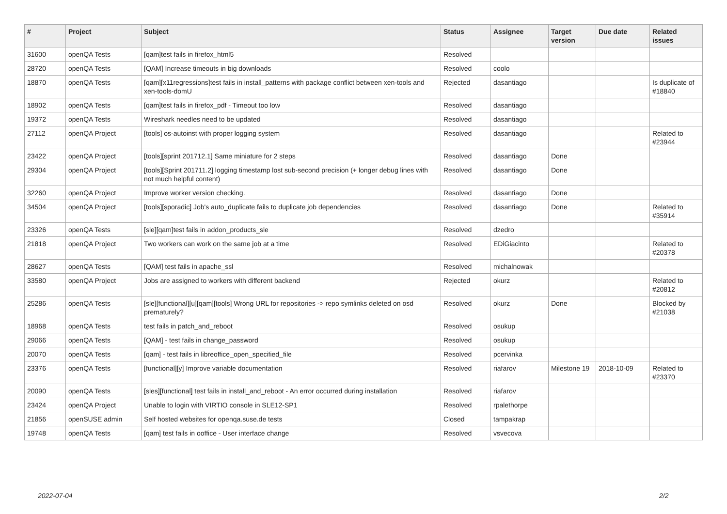| # | Project | Subject | Status | Assignee | Target version | Due date | Related issues |
| --- | --- | --- | --- | --- | --- | --- | --- |
| 31600 | openQA Tests | [qam]test fails in firefox_html5 | Resolved | | | | |
| 28720 | openQA Tests | [QAM] Increase timeouts in big downloads | Resolved | coolo | | | |
| 18870 | openQA Tests | [qam][x11regressions]test fails in install_patterns with package conflict between xen-tools and xen-tools-domU | Rejected | dasantiago | | | Is duplicate of #18840 |
| 18902 | openQA Tests | [qam]test fails in firefox_pdf - Timeout too low | Resolved | dasantiago | | | |
| 19372 | openQA Tests | Wireshark needles need to be updated | Resolved | dasantiago | | | |
| 27112 | openQA Project | [tools] os-autoinst with proper logging system | Resolved | dasantiago | | | Related to #23944 |
| 23422 | openQA Project | [tools][sprint 201712.1] Same miniature for 2 steps | Resolved | dasantiago | Done | | |
| 29304 | openQA Project | [tools][Sprint 201711.2] logging timestamp lost sub-second precision (+ longer debug lines with not much helpful content) | Resolved | dasantiago | Done | | |
| 32260 | openQA Project | Improve worker version checking. | Resolved | dasantiago | Done | | |
| 34504 | openQA Project | [tools][sporadic] Job's auto_duplicate fails to duplicate job dependencies | Resolved | dasantiago | Done | | Related to #35914 |
| 23326 | openQA Tests | [sle][qam]test fails in addon_products_sle | Resolved | dzedro | | | |
| 21818 | openQA Project | Two workers can work on the same job at a time | Resolved | EDiGiacinto | | | Related to #20378 |
| 28627 | openQA Tests | [QAM] test fails in apache_ssl | Resolved | michalnowak | | | |
| 33580 | openQA Project | Jobs are assigned to workers with different backend | Rejected | okurz | | | Related to #20812 |
| 25286 | openQA Tests | [sle][functional][u][qam][tools] Wrong URL for repositories -> repo symlinks deleted on osd prematurely? | Resolved | okurz | Done | | Blocked by #21038 |
| 18968 | openQA Tests | test fails in patch_and_reboot | Resolved | osukup | | | |
| 29066 | openQA Tests | [QAM] - test fails in change_password | Resolved | osukup | | | |
| 20070 | openQA Tests | [qam] - test fails in libreoffice_open_specified_file | Resolved | pcervinka | | | |
| 23376 | openQA Tests | [functional][y] Improve variable documentation | Resolved | riafarov | Milestone 19 | 2018-10-09 | Related to #23370 |
| 20090 | openQA Tests | [sles][functional] test fails in install_and_reboot - An error occurred during installation | Resolved | riafarov | | | |
| 23424 | openQA Project | Unable to login with VIRTIO console in SLE12-SP1 | Resolved | rpalethorpe | | | |
| 21856 | openSUSE admin | Self hosted websites for openqa.suse.de tests | Closed | tampakrap | | | |
| 19748 | openQA Tests | [qam] test fails in ooffice - User interface change | Resolved | vsvecova | | | |
2022-07-04 2/2